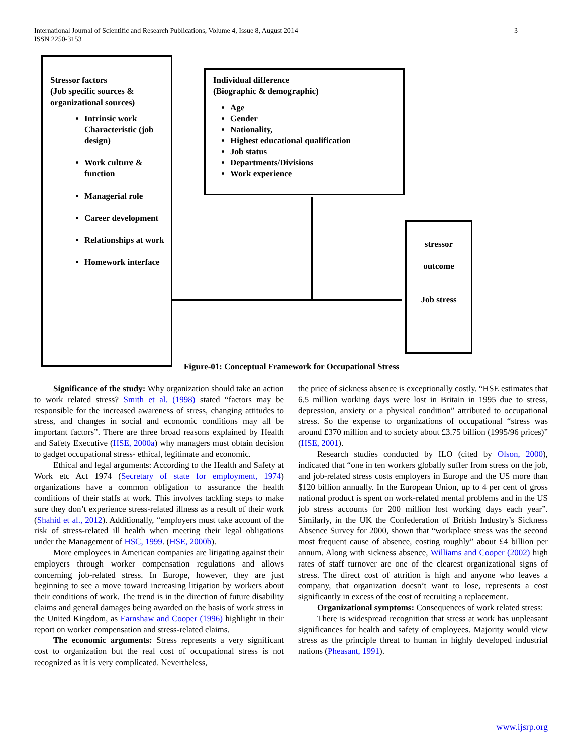International Journal of Scientific and Research Publications, Volume 4, Issue 8, August 2014
ISSN 2250-3153
3
Stressor factors
(Job specific sources &
organizational sources)
Intrinsic work Characteristic (job design)
Work culture & function
Managerial role
Career development
Relationships at work
Homework interface
Individual difference
(Biographic & demographic)
Age
Gender
Nationality,
Highest educational qualification
Job status
Departments/Divisions
Work experience
stressor
outcome
Job stress
Figure-01: Conceptual Framework for Occupational Stress
Significance of the study: Why organization should take an action to work related stress? Smith et al. (1998) stated “factors may be responsible for the increased awareness of stress, changing attitudes to stress, and changes in social and economic conditions may all be important factors”. There are three broad reasons explained by Health and Safety Executive (HSE, 2000a) why managers must obtain decision to gadget occupational stress- ethical, legitimate and economic.
Ethical and legal arguments: According to the Health and Safety at Work etc Act 1974 (Secretary of state for employment, 1974) organizations have a common obligation to assurance the health conditions of their staffs at work. This involves tackling steps to make sure they don’t experience stress-related illness as a result of their work (Shahid et al., 2012). Additionally, “employers must take account of the risk of stress-related ill health when meeting their legal obligations under the Management of HSC, 1999. (HSE, 2000b).
More employees in American companies are litigating against their employers through worker compensation regulations and allows concerning job-related stress. In Europe, however, they are just beginning to see a move toward increasing litigation by workers about their conditions of work. The trend is in the direction of future disability claims and general damages being awarded on the basis of work stress in the United Kingdom, as Earnshaw and Cooper (1996) highlight in their report on worker compensation and stress-related claims.
The economic arguments: Stress represents a very significant cost to organization but the real cost of occupational stress is not recognized as it is very complicated. Nevertheless,
the price of sickness absence is exceptionally costly. “HSE estimates that 6.5 million working days were lost in Britain in 1995 due to stress, depression, anxiety or a physical condition” attributed to occupational stress. So the expense to organizations of occupational “stress was around £370 million and to society about £3.75 billion (1995/96 prices)” (HSE, 2001).
Research studies conducted by ILO (cited by Olson, 2000), indicated that “one in ten workers globally suffer from stress on the job, and job-related stress costs employers in Europe and the US more than $120 billion annually. In the European Union, up to 4 per cent of gross national product is spent on work-related mental problems and in the US job stress accounts for 200 million lost working days each year”. Similarly, in the UK the Confederation of British Industry’s Sickness Absence Survey for 2000, shown that “workplace stress was the second most frequent cause of absence, costing roughly” about £4 billion per annum. Along with sickness absence, Williams and Cooper (2002) high rates of staff turnover are one of the clearest organizational signs of stress. The direct cost of attrition is high and anyone who leaves a company, that organization doesn’t want to lose, represents a cost significantly in excess of the cost of recruiting a replacement.
Organizational symptoms: Consequences of work related stress:
There is widespread recognition that stress at work has unpleasant significances for health and safety of employees. Majority would view stress as the principle threat to human in highly developed industrial nations (Pheasant, 1991).
www.ijsrp.org